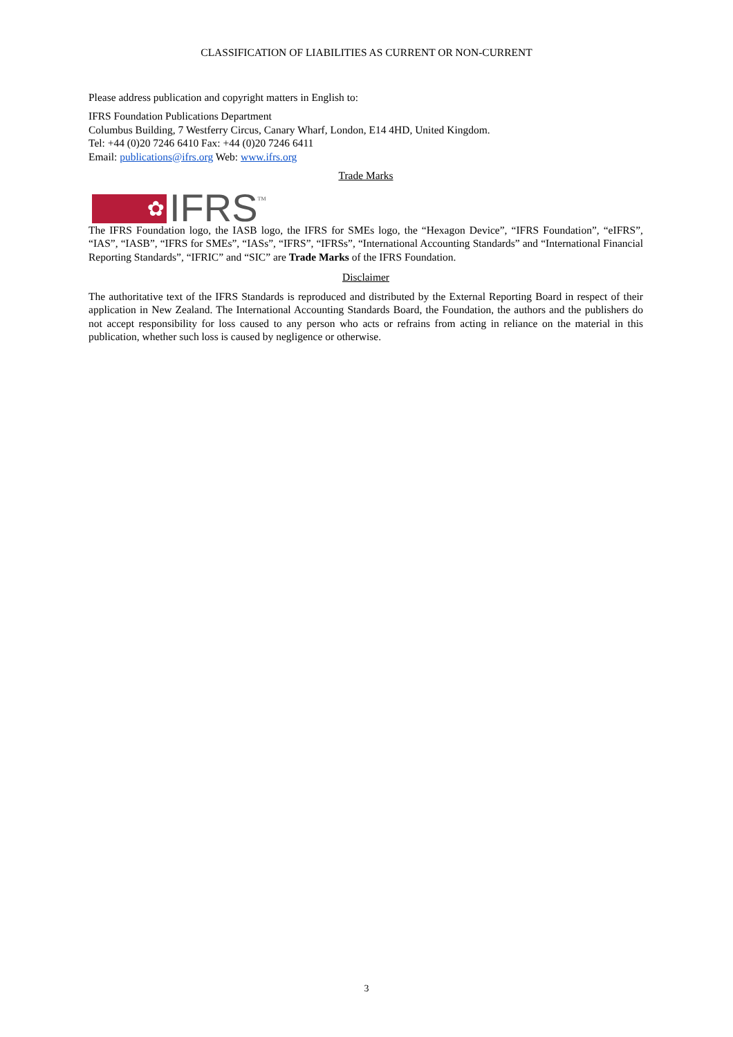CLASSIFICATION OF LIABILITIES AS CURRENT OR NON-CURRENT
Please address publication and copyright matters in English to:
IFRS Foundation Publications Department
Columbus Building, 7 Westferry Circus, Canary Wharf, London, E14 4HD, United Kingdom.
Tel: +44 (0)20 7246 6410 Fax: +44 (0)20 7246 6411
Email: publications@ifrs.org Web: www.ifrs.org
Trade Marks
✿
IFRS
TM
The IFRS Foundation logo, the IASB logo, the IFRS for SMEs logo, the “Hexagon Device”, “IFRS Foundation”, “eIFRS”, “IAS”, “IASB”, “IFRS for SMEs”, “IASs”, “IFRS”, “IFRSs”, “International Accounting Standards” and “International Financial Reporting Standards”, “IFRIC” and “SIC” are Trade Marks of the IFRS Foundation.
Disclaimer
The authoritative text of the IFRS Standards is reproduced and distributed by the External Reporting Board in respect of their application in New Zealand. The International Accounting Standards Board, the Foundation, the authors and the publishers do not accept responsibility for loss caused to any person who acts or refrains from acting in reliance on the material in this publication, whether such loss is caused by negligence or otherwise.
3